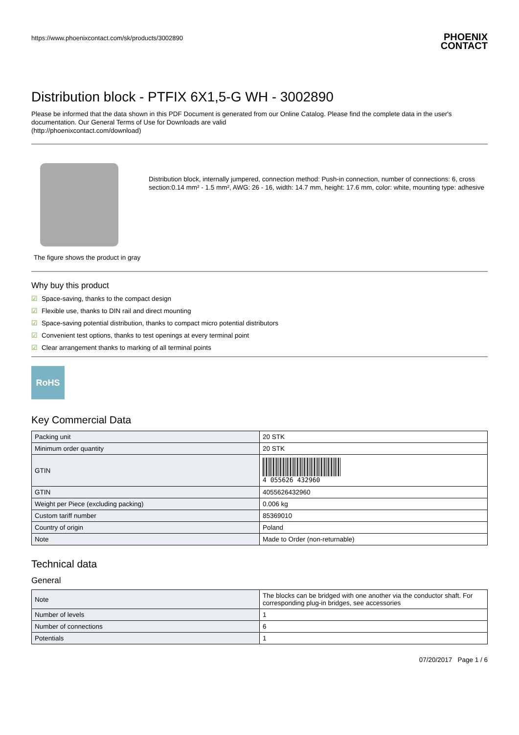https://www.phoenixcontact.com/sk/products/3002890 PHOENIX
CONTACT
Distribution block - PTFIX 6X1,5-G WH - 3002890
Please be informed that the data shown in this PDF Document is generated from our Online Catalog. Please find the complete data in the user's documentation. Our General Terms of Use for Downloads are valid
(http://phoenixcontact.com/download)
The figure shows the product in gray
Distribution block, internally jumpered, connection method: Push-in connection, number of connections: 6, cross section:0.14 mm² - 1.5 mm², AWG: 26 - 16, width: 14.7 mm, height: 17.6 mm, color: white, mounting type: adhesive
Why buy this product
☑ Space-saving, thanks to the compact design
☑ Flexible use, thanks to DIN rail and direct mounting
☑ Space-saving potential distribution, thanks to compact micro potential distributors
☑ Convenient test options, thanks to test openings at every terminal point
☑ Clear arrangement thanks to marking of all terminal points
RoHS
Key Commercial Data
| Packing unit | 20 STK |
| Minimum order quantity | 20 STK |
| GTIN | 4 055626 432960 |
| GTIN | 4055626432960 |
| Weight per Piece (excluding packing) | 0.006 kg |
| Custom tariff number | 85369010 |
| Country of origin | Poland |
| Note | Made to Order (non-returnable) |
Technical data
General
| Note | The blocks can be bridged with one another via the conductor shaft. For corresponding plug-in bridges, see accessories |
| Number of levels | 1 |
| Number of connections | 6 |
| Potentials | 1 |
07/20/2017 Page 1 / 6